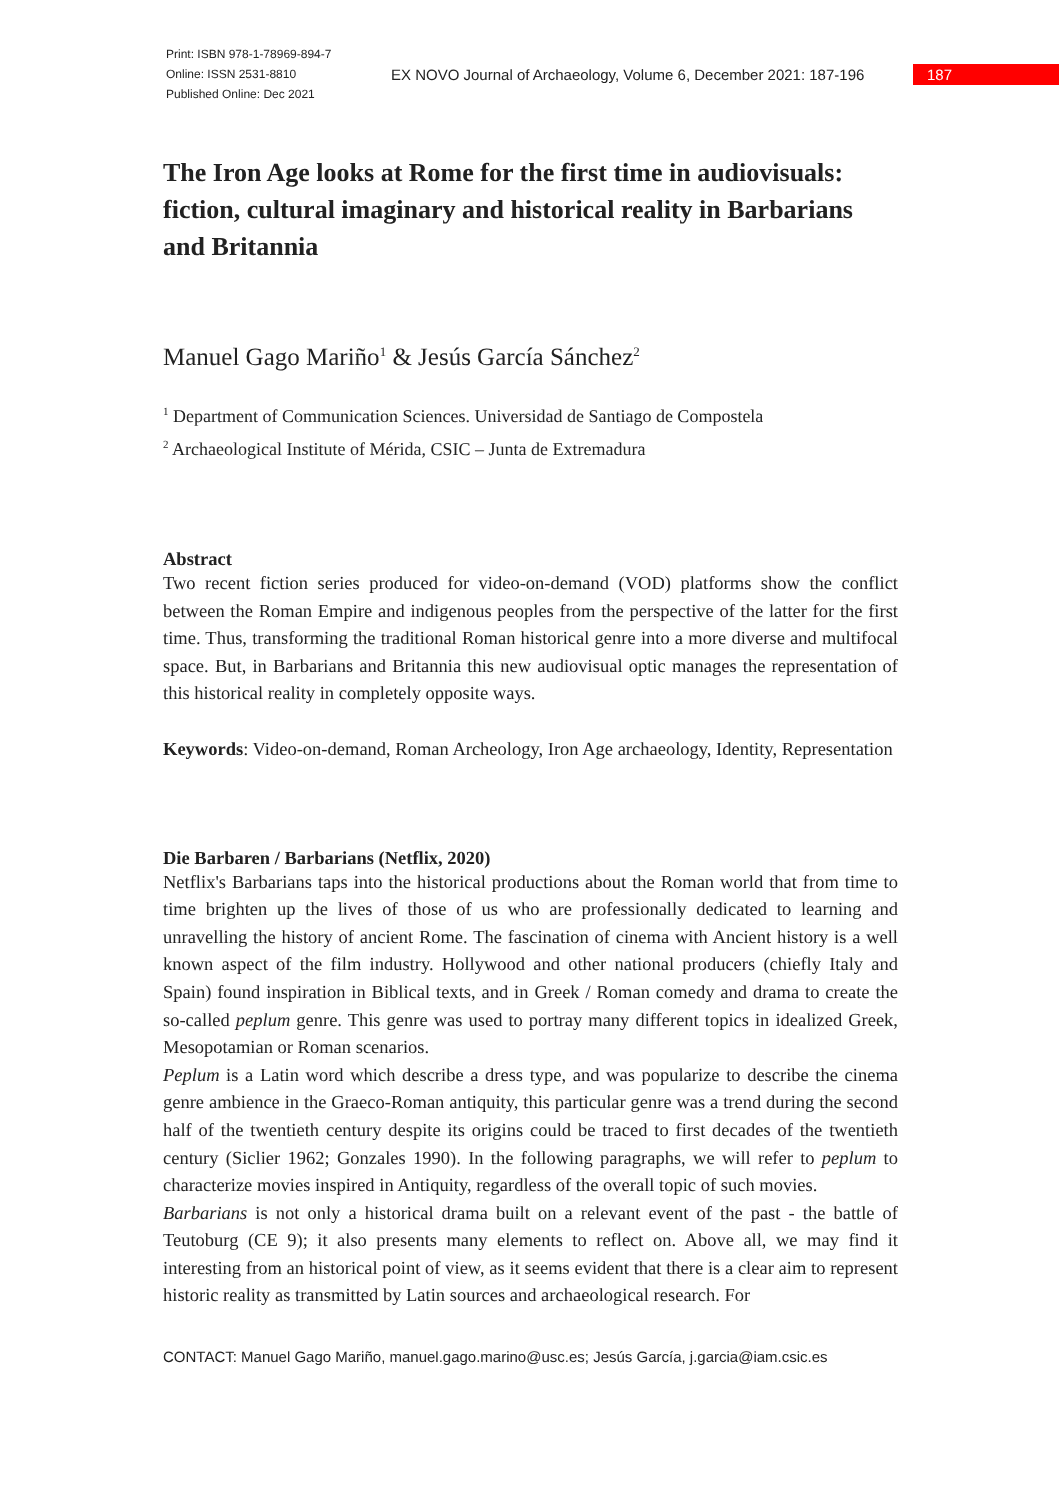Print: ISBN 978-1-78969-894-7
Online: ISSN 2531-8810
Published Online: Dec 2021
EX NOVO Journal of Archaeology, Volume 6, December 2021: 187-196
187
The Iron Age looks at Rome for the first time in audiovisuals: fiction, cultural imaginary and historical reality in Barbarians and Britannia
Manuel Gago Mariño<sup>1</sup> & Jesús García Sánchez<sup>2</sup>
<sup>1</sup> Department of Communication Sciences. Universidad de Santiago de Compostela
<sup>2</sup> Archaeological Institute of Mérida, CSIC – Junta de Extremadura
Abstract
Two recent fiction series produced for video-on-demand (VOD) platforms show the conflict between the Roman Empire and indigenous peoples from the perspective of the latter for the first time. Thus, transforming the traditional Roman historical genre into a more diverse and multifocal space. But, in Barbarians and Britannia this new audiovisual optic manages the representation of this historical reality in completely opposite ways.
Keywords: Video-on-demand, Roman Archeology, Iron Age archaeology, Identity, Representation
Die Barbaren / Barbarians (Netflix, 2020)
Netflix's Barbarians taps into the historical productions about the Roman world that from time to time brighten up the lives of those of us who are professionally dedicated to learning and unravelling the history of ancient Rome. The fascination of cinema with Ancient history is a well known aspect of the film industry. Hollywood and other national producers (chiefly Italy and Spain) found inspiration in Biblical texts, and in Greek / Roman comedy and drama to create the so-called peplum genre. This genre was used to portray many different topics in idealized Greek, Mesopotamian or Roman scenarios.
Peplum is a Latin word which describe a dress type, and was popularize to describe the cinema genre ambience in the Graeco-Roman antiquity, this particular genre was a trend during the second half of the twentieth century despite its origins could be traced to first decades of the twentieth century (Siclier 1962; Gonzales 1990). In the following paragraphs, we will refer to peplum to characterize movies inspired in Antiquity, regardless of the overall topic of such movies.
Barbarians is not only a historical drama built on a relevant event of the past - the battle of Teutoburg (CE 9); it also presents many elements to reflect on. Above all, we may find it interesting from an historical point of view, as it seems evident that there is a clear aim to represent historic reality as transmitted by Latin sources and archaeological research. For
CONTACT: Manuel Gago Mariño, manuel.gago.marino@usc.es; Jesús García, j.garcia@iam.csic.es